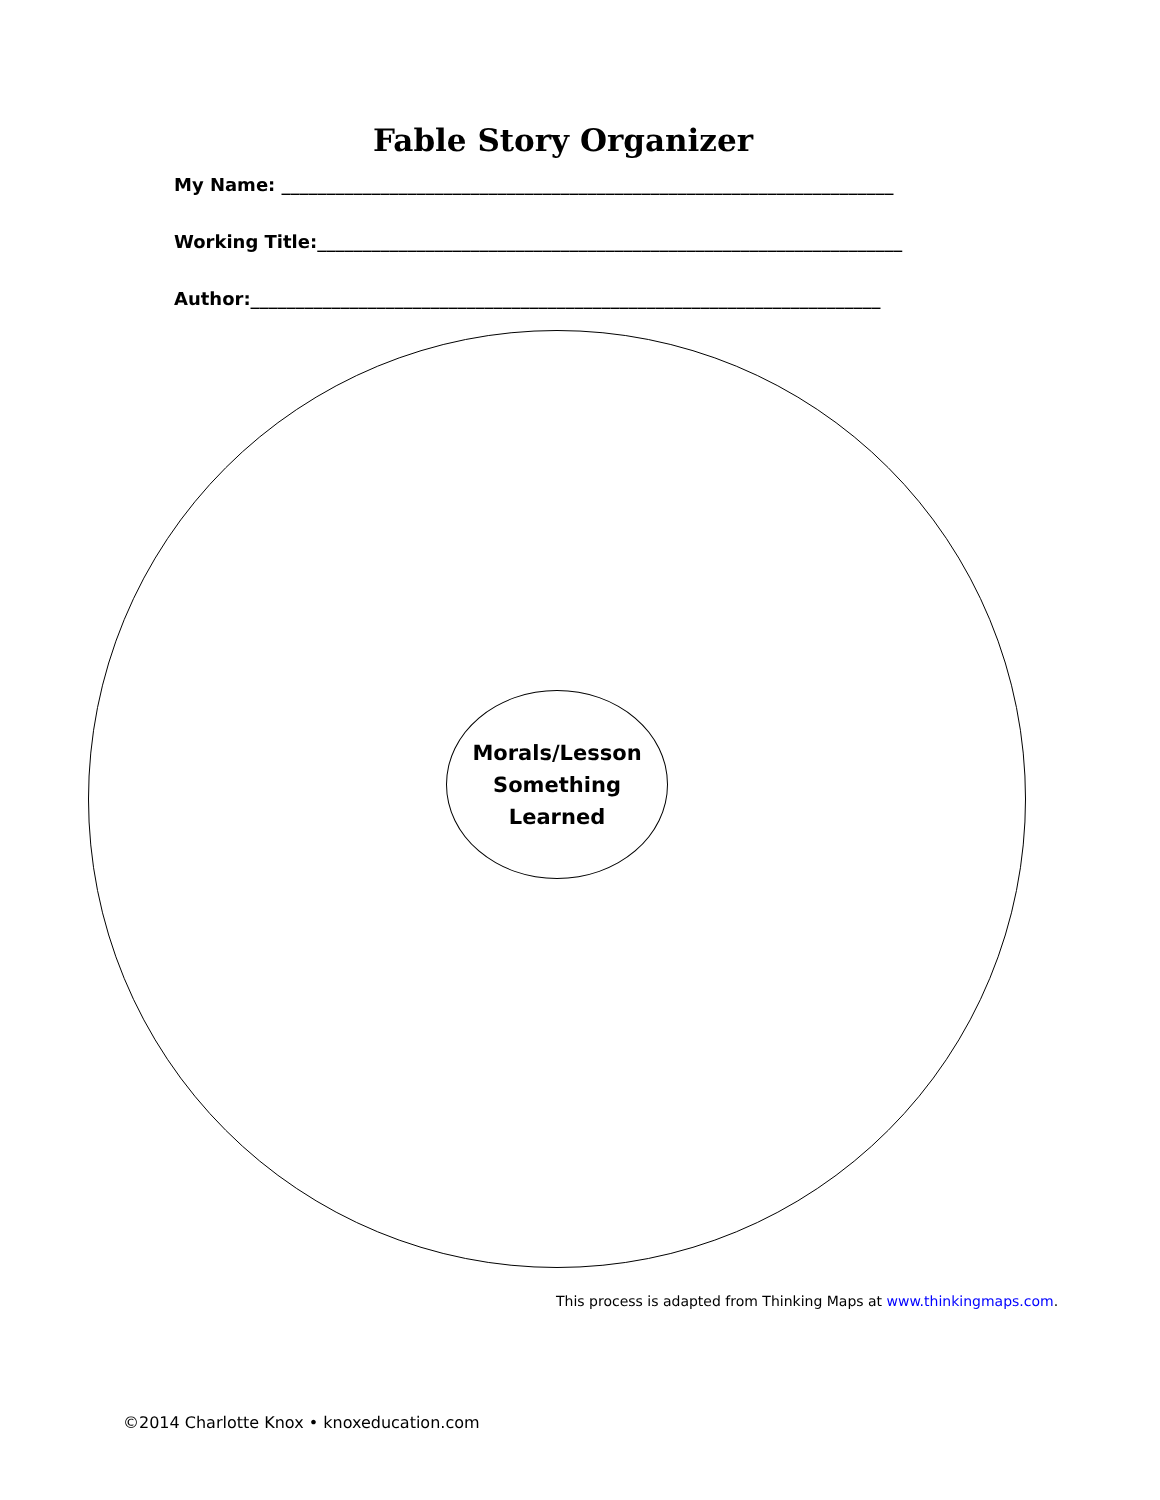Fable Story Organizer
My Name: ____________________________________________________________________
Working Title:_________________________________________________________________
Author:______________________________________________________________________
Morals/Lesson
Something
Learned
This process is adapted from Thinking Maps at www.thinkingmaps.com.
©2014 Charlotte Knox • knoxeducation.com